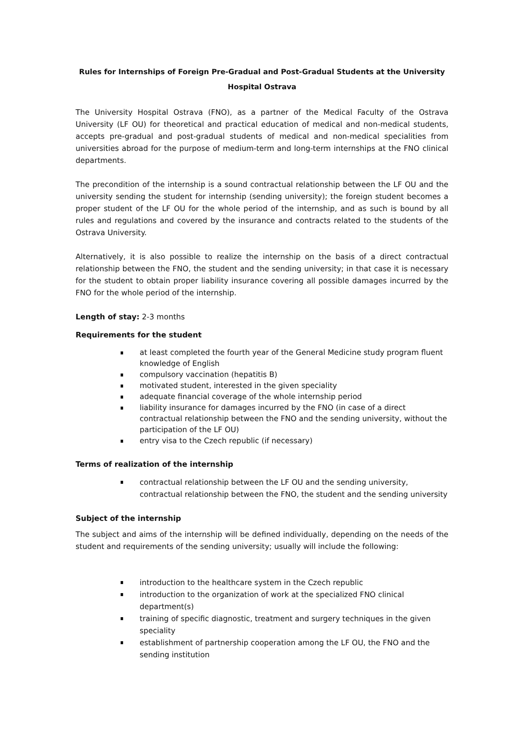Rules for Internships of Foreign Pre-Gradual and Post-Gradual Students at the University
Hospital Ostrava
The University Hospital Ostrava (FNO), as a partner of the Medical Faculty of the Ostrava University (LF OU) for theoretical and practical education of medical and non-medical students, accepts pre-gradual and post-gradual students of medical and non-medical specialities from universities abroad for the purpose of medium-term and long-term internships at the FNO clinical departments.
The precondition of the internship is a sound contractual relationship between the LF OU and the university sending the student for internship (sending university); the foreign student becomes a proper student of the LF OU for the whole period of the internship, and as such is bound by all rules and regulations and covered by the insurance and contracts related to the students of the Ostrava University.
Alternatively, it is also possible to realize the internship on the basis of a direct contractual relationship between the FNO, the student and the sending university; in that case it is necessary for the student to obtain proper liability insurance covering all possible damages incurred by the FNO for the whole period of the internship.
Length of stay: 2-3 months
Requirements for the student
at least completed the fourth year of the General Medicine study program fluent knowledge of English
compulsory vaccination (hepatitis B)
motivated student, interested in the given speciality
adequate financial coverage of the whole internship period
liability insurance for damages incurred by the FNO (in case of a direct contractual relationship between the FNO and the sending university, without the participation of the LF OU)
entry visa to the Czech republic (if necessary)
Terms of realization of the internship
contractual relationship between the LF OU and the sending university, contractual relationship between the FNO, the student and the sending university
Subject of the internship
The subject and aims of the internship will be defined individually, depending on the needs of the student and requirements of the sending university; usually will include the following:
introduction to the healthcare system in the Czech republic
introduction to the organization of work at the specialized FNO clinical department(s)
training of specific diagnostic, treatment and surgery techniques in the given speciality
establishment of partnership cooperation among the LF OU, the FNO and the sending institution